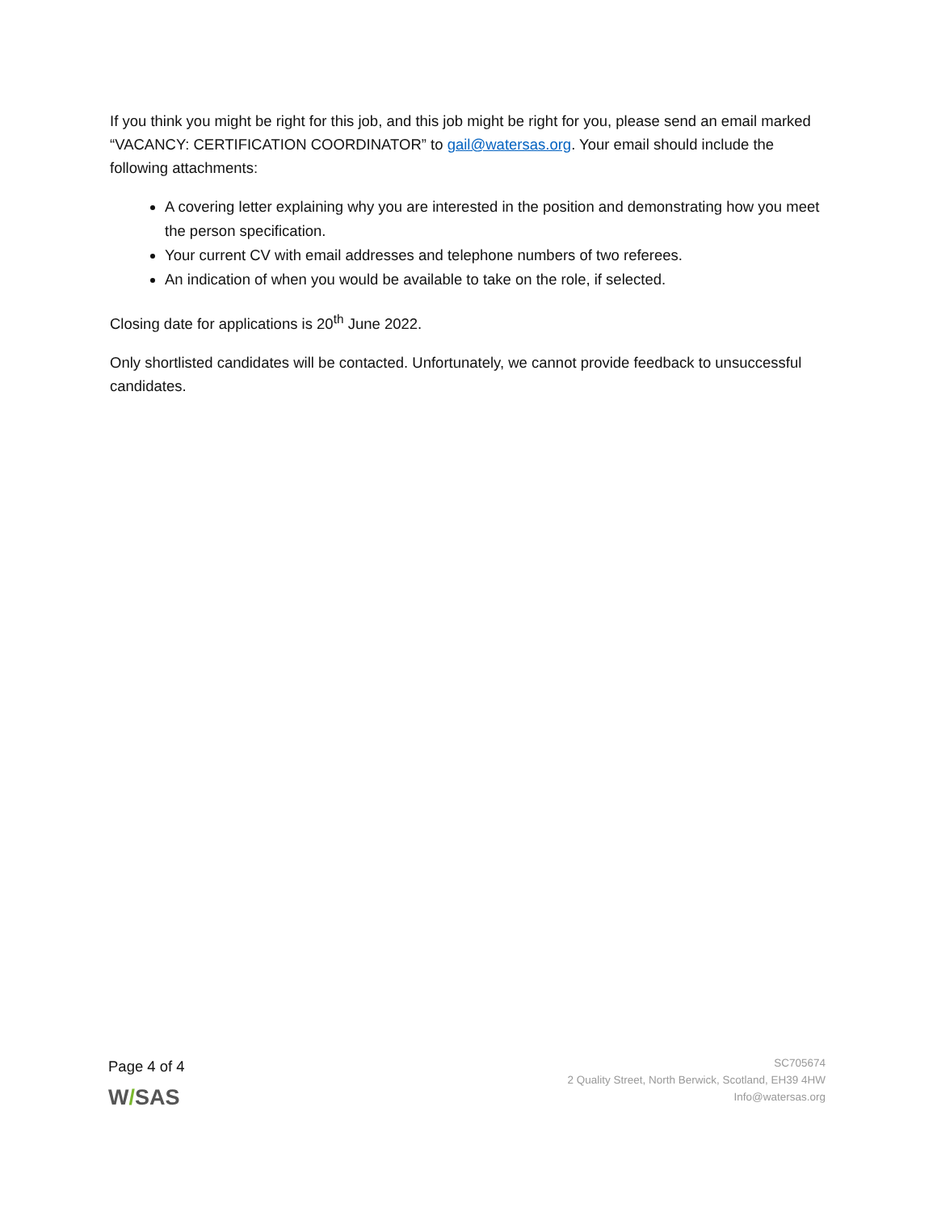If you think you might be right for this job, and this job might be right for you, please send an email marked “VACANCY: CERTIFICATION COORDINATOR” to gail@watersas.org. Your email should include the following attachments:
A covering letter explaining why you are interested in the position and demonstrating how you meet the person specification.
Your current CV with email addresses and telephone numbers of two referees.
An indication of when you would be available to take on the role, if selected.
Closing date for applications is 20<sup>th</sup> June 2022.
Only shortlisted candidates will be contacted. Unfortunately, we cannot provide feedback to unsuccessful candidates.
Page 4 of 4
W/SAS
SC705674
2 Quality Street, North Berwick, Scotland, EH39 4HW
Info@watersas.org